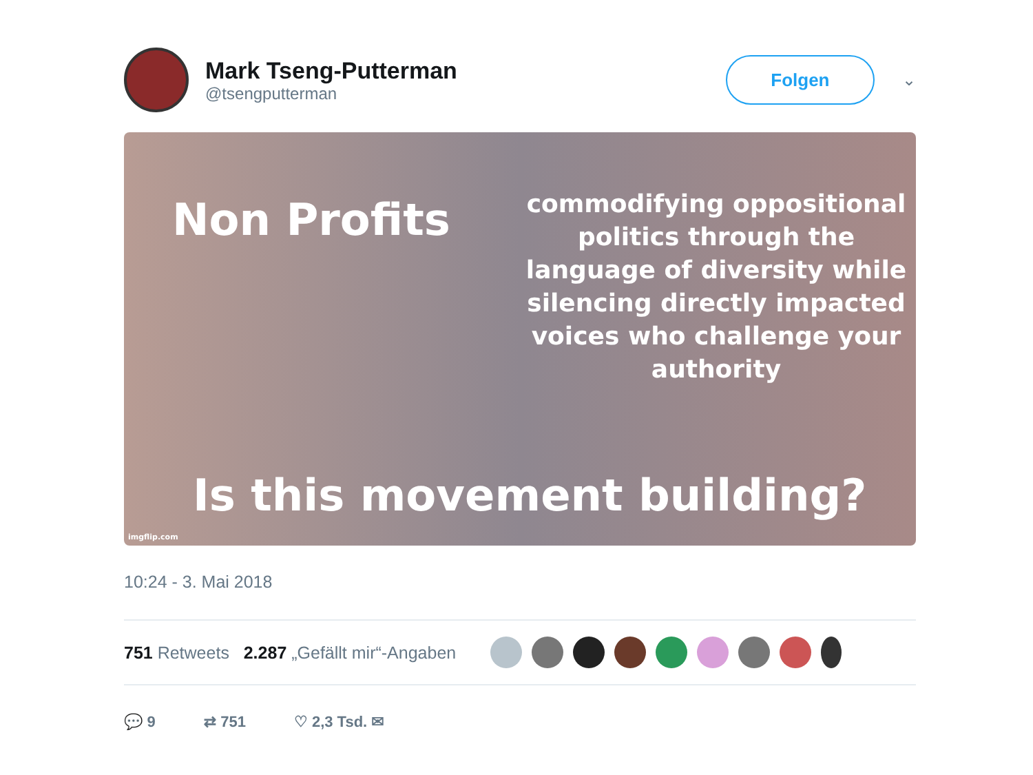Mark Tseng-Putterman
@tsengputterman
Folgen
⌄
Non Profits
commodifying oppositional politics through the language of diversity while silencing directly impacted voices who challenge your authority
Is this movement building?
imgflip.com
10:24 - 3. Mai 2018
751 Retweets 2.287 „Gefällt mir“-Angaben
💬 9 ⇄ 751 ♡ 2,3 Tsd. ✉